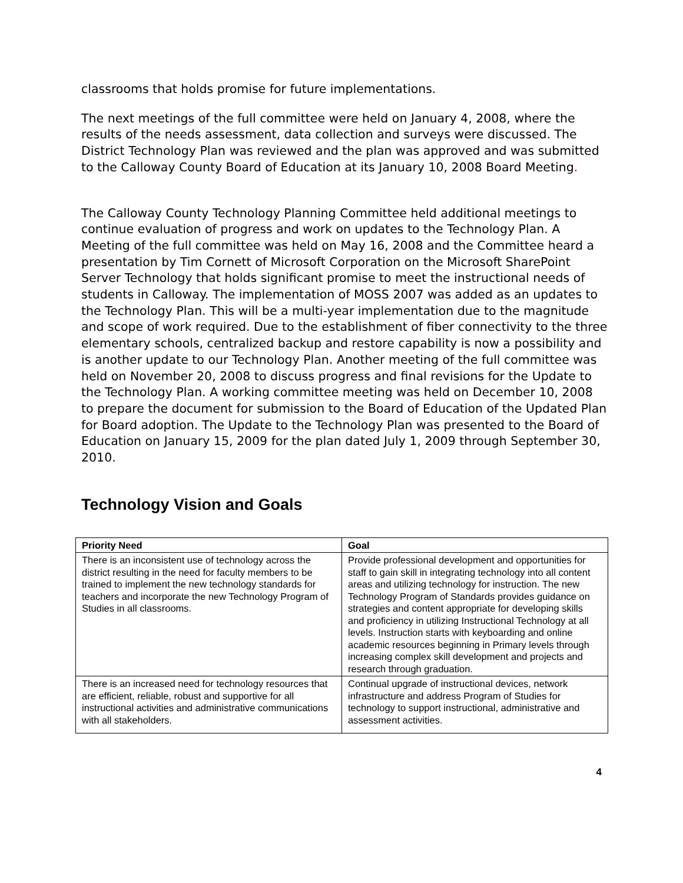classrooms that holds promise for future implementations.
The next meetings of the full committee were held on January 4, 2008, where the results of the needs assessment, data collection and surveys were discussed. The District Technology Plan was reviewed and the plan was approved and was submitted to the Calloway County Board of Education at its January 10, 2008 Board Meeting.
The Calloway County Technology Planning Committee held additional meetings to continue evaluation of progress and work on updates to the Technology Plan. A Meeting of the full committee was held on May 16, 2008 and the Committee heard a presentation by Tim Cornett of Microsoft Corporation on the Microsoft SharePoint Server Technology that holds significant promise to meet the instructional needs of students in Calloway. The implementation of MOSS 2007 was added as an updates to the Technology Plan. This will be a multi-year implementation due to the magnitude and scope of work required. Due to the establishment of fiber connectivity to the three elementary schools, centralized backup and restore capability is now a possibility and is another update to our Technology Plan. Another meeting of the full committee was held on November 20, 2008 to discuss progress and final revisions for the Update to the Technology Plan. A working committee meeting was held on December 10, 2008 to prepare the document for submission to the Board of Education of the Updated Plan for Board adoption. The Update to the Technology Plan was presented to the Board of Education on January 15, 2009 for the plan dated July 1, 2009 through September 30, 2010.
Technology Vision and Goals
| Priority Need | Goal |
| --- | --- |
| There is an inconsistent use of technology across the district resulting in the need for faculty members to be trained to implement the new technology standards for teachers and incorporate the new Technology Program of Studies in all classrooms. | Provide professional development and opportunities for staff to gain skill in integrating technology into all content areas and utilizing technology for instruction. The new Technology Program of Standards provides guidance on strategies and content appropriate for developing skills and proficiency in utilizing Instructional Technology at all levels. Instruction starts with keyboarding and online academic resources beginning in Primary levels through increasing complex skill development and projects and research through graduation. |
| There is an increased need for technology resources that are efficient, reliable, robust and supportive for all instructional activities and administrative communications with all stakeholders. | Continual upgrade of instructional devices, network infrastructure and address Program of Studies for technology to support instructional, administrative and assessment activities. |
4